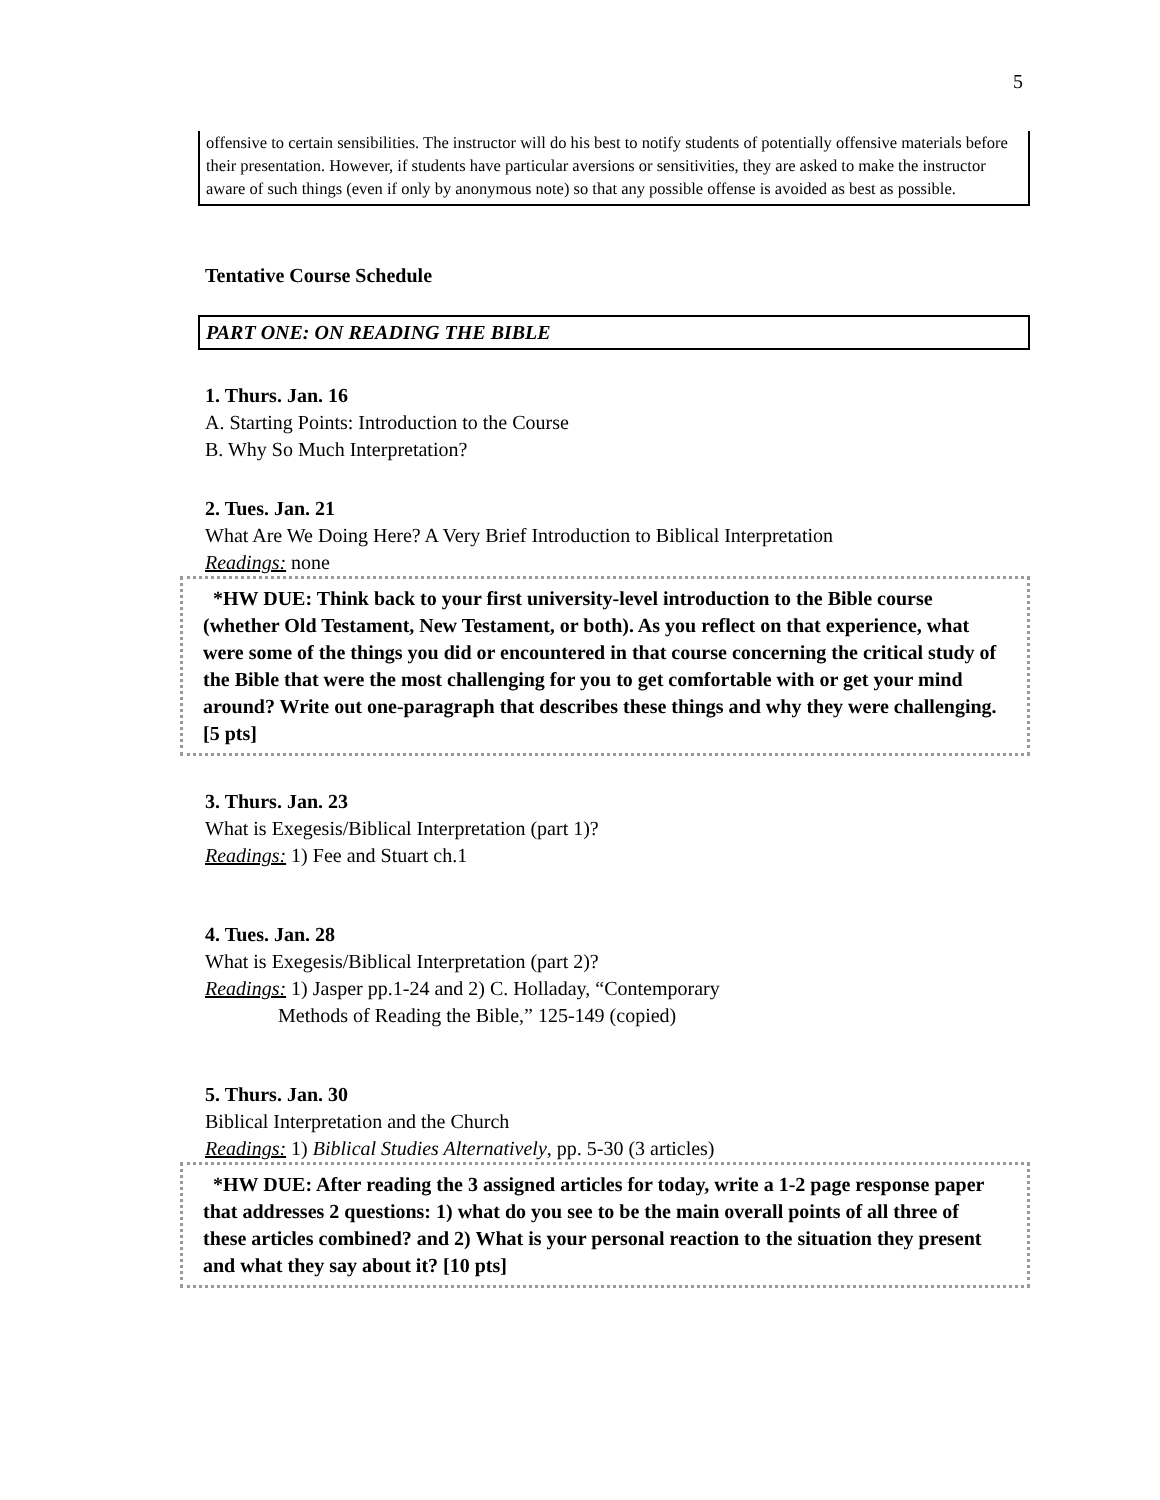5
offensive to certain sensibilities. The instructor will do his best to notify students of potentially offensive materials before their presentation. However, if students have particular aversions or sensitivities, they are asked to make the instructor aware of such things (even if only by anonymous note) so that any possible offense is avoided as best as possible.
Tentative Course Schedule
PART ONE: ON READING THE BIBLE
1. Thurs. Jan. 16
A. Starting Points: Introduction to the Course
B. Why So Much Interpretation?
2. Tues. Jan. 21
What Are We Doing Here? A Very Brief Introduction to Biblical Interpretation
Readings: none
*HW DUE: Think back to your first university-level introduction to the Bible course (whether Old Testament, New Testament, or both). As you reflect on that experience, what were some of the things you did or encountered in that course concerning the critical study of the Bible that were the most challenging for you to get comfortable with or get your mind around? Write out one-paragraph that describes these things and why they were challenging. [5 pts]
3. Thurs. Jan. 23
What is Exegesis/Biblical Interpretation (part 1)?
Readings: 1) Fee and Stuart ch.1
4. Tues. Jan. 28
What is Exegesis/Biblical Interpretation (part 2)?
Readings: 1) Jasper pp.1-24 and 2) C. Holladay, “Contemporary
Methods of Reading the Bible,” 125-149 (copied)
5. Thurs. Jan. 30
Biblical Interpretation and the Church
Readings: 1) Biblical Studies Alternatively, pp. 5-30 (3 articles)
*HW DUE: After reading the 3 assigned articles for today, write a 1-2 page response paper that addresses 2 questions: 1) what do you see to be the main overall points of all three of these articles combined? and 2) What is your personal reaction to the situation they present and what they say about it? [10 pts]